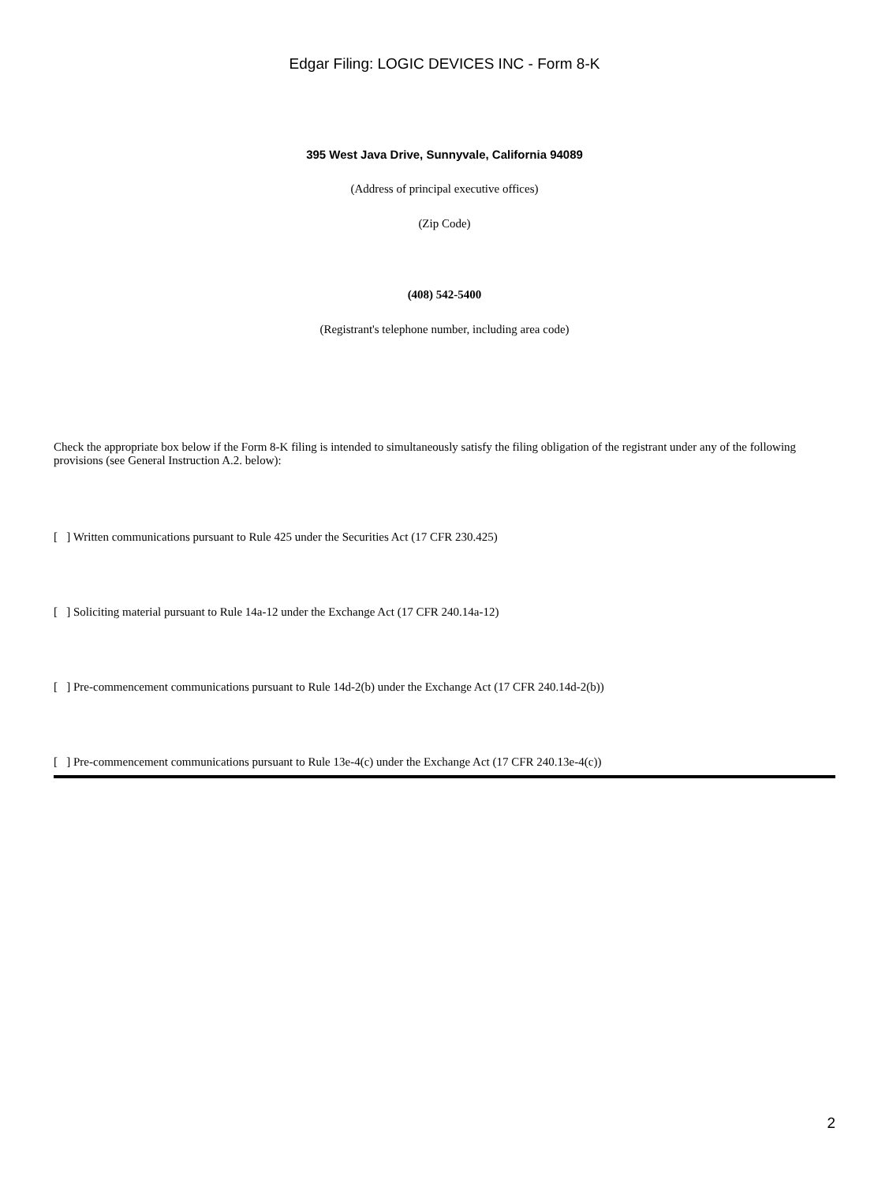Edgar Filing: LOGIC DEVICES INC - Form 8-K
395 West Java Drive, Sunnyvale, California 94089
(Address of principal executive offices)
(Zip Code)
(408) 542-5400
(Registrant's telephone number, including area code)
Check the appropriate box below if the Form 8-K filing is intended to simultaneously satisfy the filing obligation of the registrant under any of the following provisions (see General Instruction A.2. below):
[ ] Written communications pursuant to Rule 425 under the Securities Act (17 CFR 230.425)
[ ] Soliciting material pursuant to Rule 14a-12 under the Exchange Act (17 CFR 240.14a-12)
[ ] Pre-commencement communications pursuant to Rule 14d-2(b) under the Exchange Act (17 CFR 240.14d-2(b))
[ ] Pre-commencement communications pursuant to Rule 13e-4(c) under the Exchange Act (17 CFR 240.13e-4(c))
2